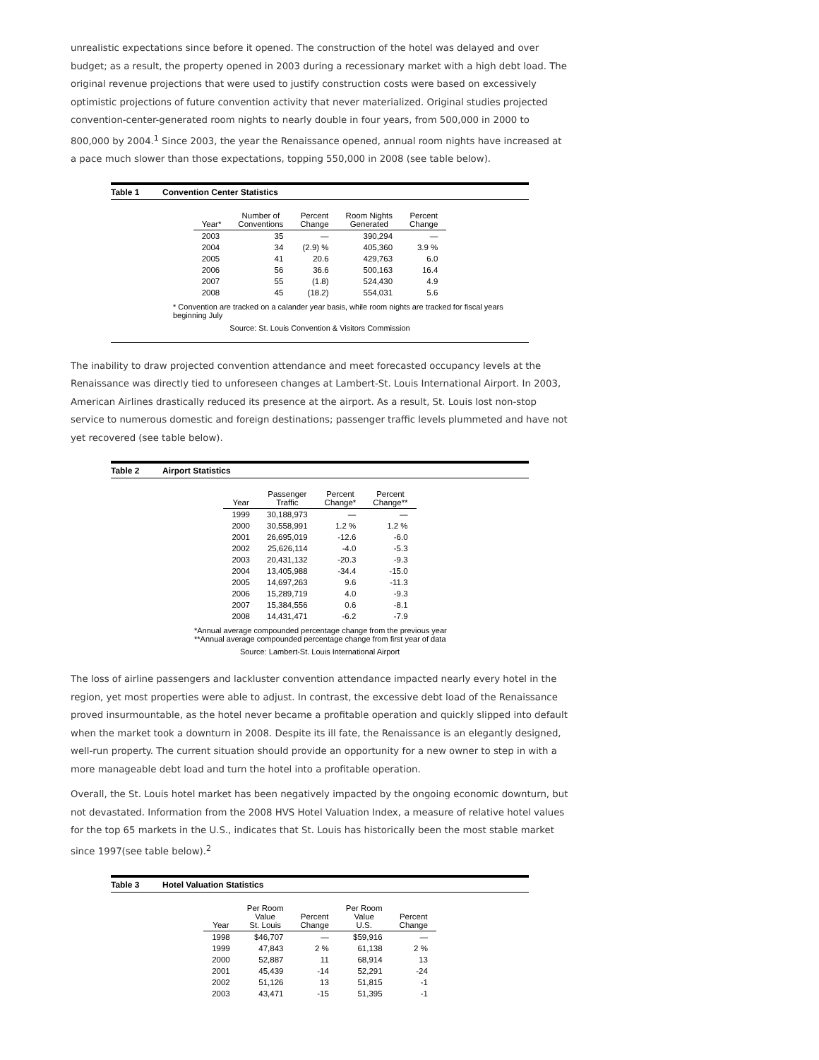unrealistic expectations since before it opened. The construction of the hotel was delayed and over budget; as a result, the property opened in 2003 during a recessionary market with a high debt load. The original revenue projections that were used to justify construction costs were based on excessively optimistic projections of future convention activity that never materialized. Original studies projected convention-center-generated room nights to nearly double in four years, from 500,000 in 2000 to 800,000 by 2004.<sup>1</sup> Since 2003, the year the Renaissance opened, annual room nights have increased at a pace much slower than those expectations, topping 550,000 in 2008 (see table below).
Table 1 Convention Center Statistics
| Year* | Number of Conventions | Percent Change | Room Nights Generated | Percent Change |
| --- | --- | --- | --- | --- |
| 2003 | 35 | — | 390,294 | — |
| 2004 | 34 | (2.9) % | 405,360 | 3.9 % |
| 2005 | 41 | 20.6 | 429,763 | 6.0 |
| 2006 | 56 | 36.6 | 500,163 | 16.4 |
| 2007 | 55 | (1.8) | 524,430 | 4.9 |
| 2008 | 45 | (18.2) | 554,031 | 5.6 |
* Convention are tracked on a calander year basis, while room nights are tracked for fiscal years beginning July
Source: St. Louis Convention & Visitors Commission
The inability to draw projected convention attendance and meet forecasted occupancy levels at the Renaissance was directly tied to unforeseen changes at Lambert-St. Louis International Airport. In 2003, American Airlines drastically reduced its presence at the airport. As a result, St. Louis lost non-stop service to numerous domestic and foreign destinations; passenger traffic levels plummeted and have not yet recovered (see table below).
Table 2 Airport Statistics
| Year | Passenger Traffic | Percent Change* | Percent Change** |
| --- | --- | --- | --- |
| 1999 | 30,188,973 | — | — |
| 2000 | 30,558,991 | 1.2 % | 1.2 % |
| 2001 | 26,695,019 | -12.6 | -6.0 |
| 2002 | 25,626,114 | -4.0 | -5.3 |
| 2003 | 20,431,132 | -20.3 | -9.3 |
| 2004 | 13,405,988 | -34.4 | -15.0 |
| 2005 | 14,697,263 | 9.6 | -11.3 |
| 2006 | 15,289,719 | 4.0 | -9.3 |
| 2007 | 15,384,556 | 0.6 | -8.1 |
| 2008 | 14,431,471 | -6.2 | -7.9 |
*Annual average compounded percentage change from the previous year
**Annual average compounded percentage change from first year of data
Source: Lambert-St. Louis International Airport
The loss of airline passengers and lackluster convention attendance impacted nearly every hotel in the region, yet most properties were able to adjust. In contrast, the excessive debt load of the Renaissance proved insurmountable, as the hotel never became a profitable operation and quickly slipped into default when the market took a downturn in 2008. Despite its ill fate, the Renaissance is an elegantly designed, well-run property. The current situation should provide an opportunity for a new owner to step in with a more manageable debt load and turn the hotel into a profitable operation.
Overall, the St. Louis hotel market has been negatively impacted by the ongoing economic downturn, but not devastated. Information from the 2008 HVS Hotel Valuation Index, a measure of relative hotel values for the top 65 markets in the U.S., indicates that St. Louis has historically been the most stable market since 1997(see table below).<sup>2</sup>
Table 3 Hotel Valuation Statistics
| Year | Per Room Value St. Louis | Percent Change | Per Room Value U.S. | Percent Change |
| --- | --- | --- | --- | --- |
| 1998 | $46,707 | — | $59,916 | — |
| 1999 | 47,843 | 2 % | 61,138 | 2 % |
| 2000 | 52,887 | 11 | 68,914 | 13 |
| 2001 | 45,439 | -14 | 52,291 | -24 |
| 2002 | 51,126 | 13 | 51,815 | -1 |
| 2003 | 43,471 | -15 | 51,395 | -1 |